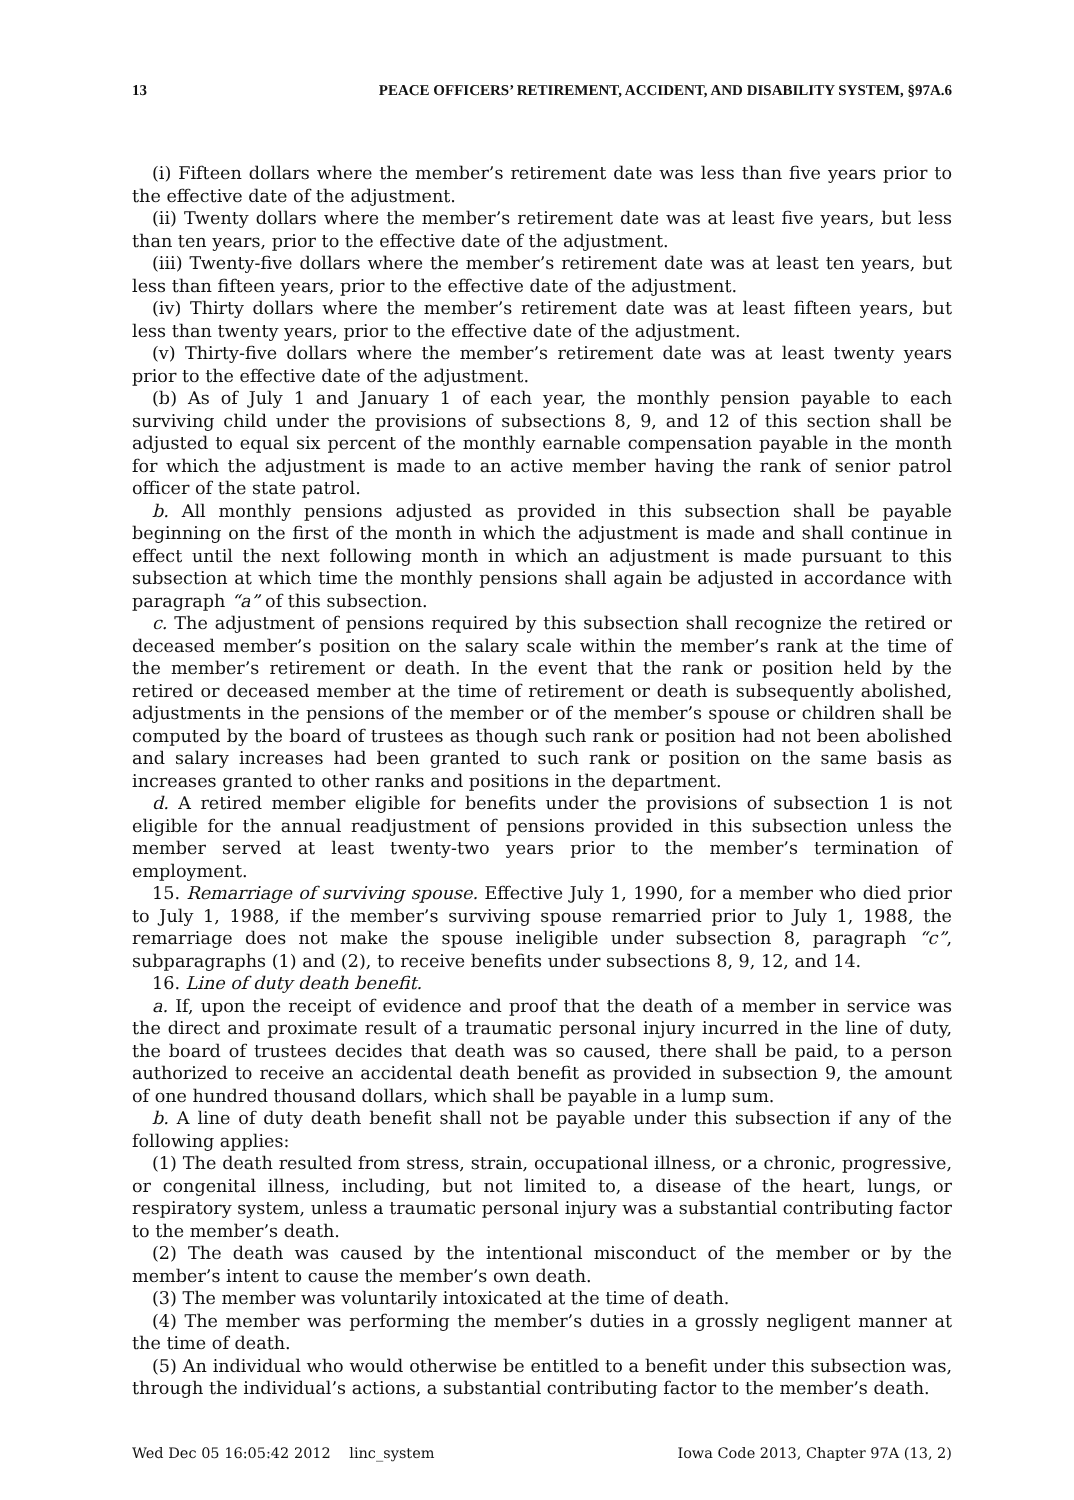13 PEACE OFFICERS’ RETIREMENT, ACCIDENT, AND DISABILITY SYSTEM, §97A.6
(i) Fifteen dollars where the member’s retirement date was less than five years prior to the effective date of the adjustment.
(ii) Twenty dollars where the member’s retirement date was at least five years, but less than ten years, prior to the effective date of the adjustment.
(iii) Twenty-five dollars where the member’s retirement date was at least ten years, but less than fifteen years, prior to the effective date of the adjustment.
(iv) Thirty dollars where the member’s retirement date was at least fifteen years, but less than twenty years, prior to the effective date of the adjustment.
(v) Thirty-five dollars where the member’s retirement date was at least twenty years prior to the effective date of the adjustment.
(b) As of July 1 and January 1 of each year, the monthly pension payable to each surviving child under the provisions of subsections 8, 9, and 12 of this section shall be adjusted to equal six percent of the monthly earnable compensation payable in the month for which the adjustment is made to an active member having the rank of senior patrol officer of the state patrol.
b. All monthly pensions adjusted as provided in this subsection shall be payable beginning on the first of the month in which the adjustment is made and shall continue in effect until the next following month in which an adjustment is made pursuant to this subsection at which time the monthly pensions shall again be adjusted in accordance with paragraph “a” of this subsection.
c. The adjustment of pensions required by this subsection shall recognize the retired or deceased member’s position on the salary scale within the member’s rank at the time of the member’s retirement or death. In the event that the rank or position held by the retired or deceased member at the time of retirement or death is subsequently abolished, adjustments in the pensions of the member or of the member’s spouse or children shall be computed by the board of trustees as though such rank or position had not been abolished and salary increases had been granted to such rank or position on the same basis as increases granted to other ranks and positions in the department.
d. A retired member eligible for benefits under the provisions of subsection 1 is not eligible for the annual readjustment of pensions provided in this subsection unless the member served at least twenty-two years prior to the member’s termination of employment.
15. Remarriage of surviving spouse. Effective July 1, 1990, for a member who died prior to July 1, 1988, if the member’s surviving spouse remarried prior to July 1, 1988, the remarriage does not make the spouse ineligible under subsection 8, paragraph “c”, subparagraphs (1) and (2), to receive benefits under subsections 8, 9, 12, and 14.
16. Line of duty death benefit.
a. If, upon the receipt of evidence and proof that the death of a member in service was the direct and proximate result of a traumatic personal injury incurred in the line of duty, the board of trustees decides that death was so caused, there shall be paid, to a person authorized to receive an accidental death benefit as provided in subsection 9, the amount of one hundred thousand dollars, which shall be payable in a lump sum.
b. A line of duty death benefit shall not be payable under this subsection if any of the following applies:
(1) The death resulted from stress, strain, occupational illness, or a chronic, progressive, or congenital illness, including, but not limited to, a disease of the heart, lungs, or respiratory system, unless a traumatic personal injury was a substantial contributing factor to the member’s death.
(2) The death was caused by the intentional misconduct of the member or by the member’s intent to cause the member’s own death.
(3) The member was voluntarily intoxicated at the time of death.
(4) The member was performing the member’s duties in a grossly negligent manner at the time of death.
(5) An individual who would otherwise be entitled to a benefit under this subsection was, through the individual’s actions, a substantial contributing factor to the member’s death.
Wed Dec 05 16:05:42 2012 linc_system Iowa Code 2013, Chapter 97A (13, 2)